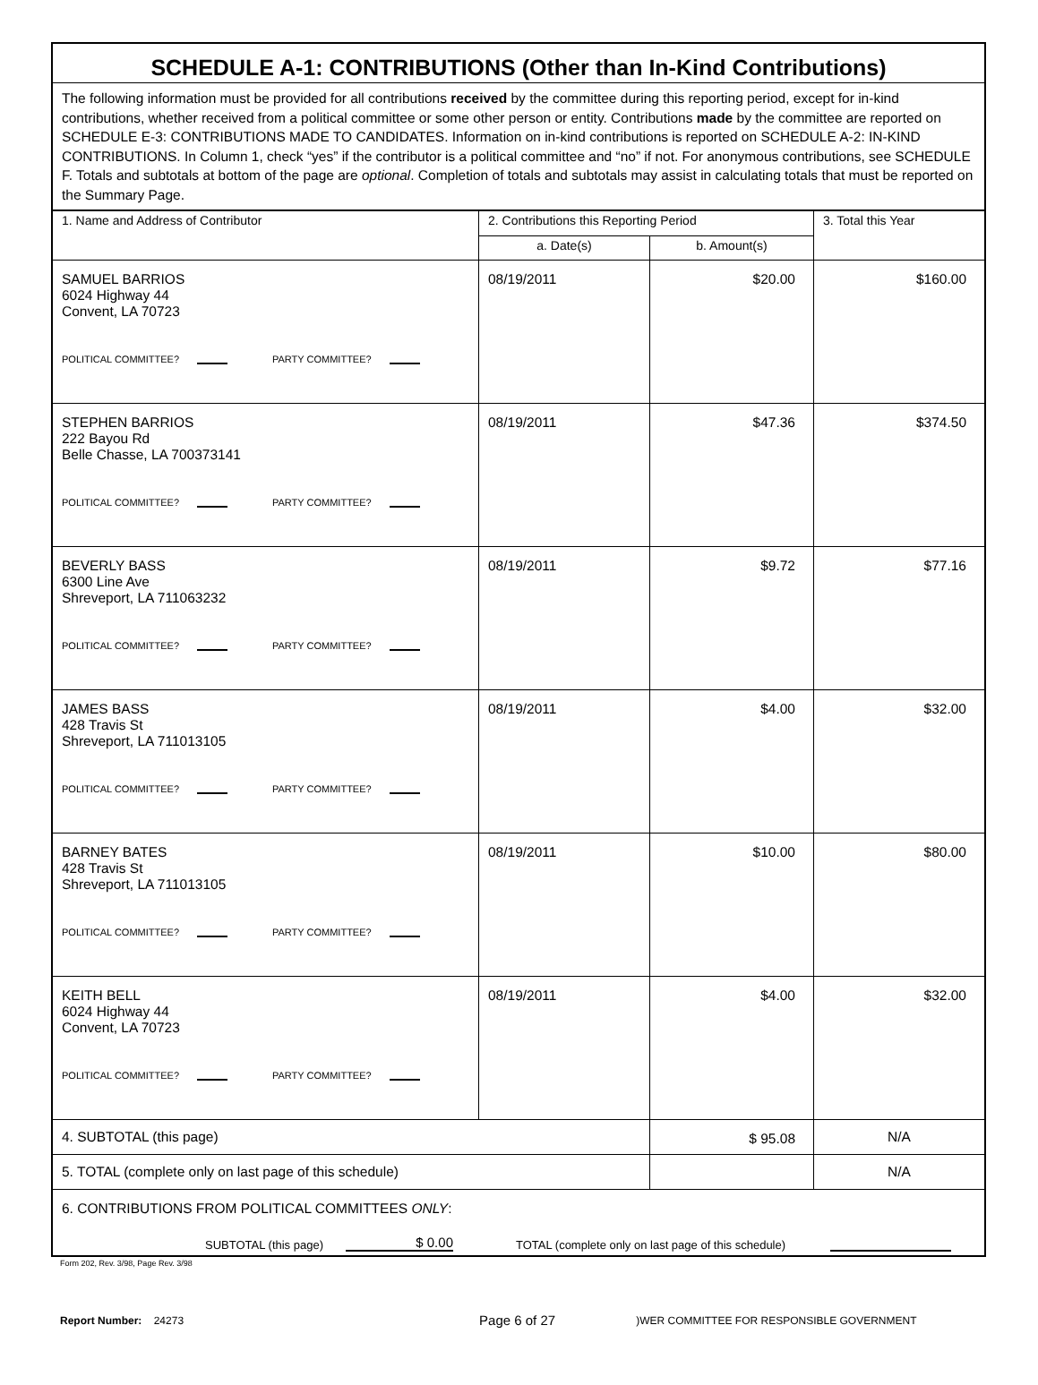SCHEDULE A-1: CONTRIBUTIONS (Other than In-Kind Contributions)
The following information must be provided for all contributions received by the committee during this reporting period, except for in-kind contributions, whether received from a political committee or some other person or entity. Contributions made by the committee are reported on SCHEDULE E-3: CONTRIBUTIONS MADE TO CANDIDATES. Information on in-kind contributions is reported on SCHEDULE A-2: IN-KIND CONTRIBUTIONS. In Column 1, check “yes” if the contributor is a political committee and “no” if not. For anonymous contributions, see SCHEDULE F. Totals and subtotals at bottom of the page are optional. Completion of totals and subtotals may assist in calculating totals that must be reported on the Summary Page.
| 1. Name and Address of Contributor | 2. Contributions this Reporting Period | | 3. Total this Year |
| --- | --- | --- | --- |
| | a. Date(s) | b. Amount(s) | |
| SAMUEL BARRIOS 6024 Highway 44 Convent, LA 70723 POLITICAL COMMITTEE? PARTY COMMITTEE? | 08/19/2011 | $20.00 | $160.00 |
| STEPHEN BARRIOS 222 Bayou Rd Belle Chasse, LA 700373141 POLITICAL COMMITTEE? PARTY COMMITTEE? | 08/19/2011 | $47.36 | $374.50 |
| BEVERLY BASS 6300 Line Ave Shreveport, LA 711063232 POLITICAL COMMITTEE? PARTY COMMITTEE? | 08/19/2011 | $9.72 | $77.16 |
| JAMES BASS 428 Travis St Shreveport, LA 711013105 POLITICAL COMMITTEE? PARTY COMMITTEE? | 08/19/2011 | $4.00 | $32.00 |
| BARNEY BATES 428 Travis St Shreveport, LA 711013105 POLITICAL COMMITTEE? PARTY COMMITTEE? | 08/19/2011 | $10.00 | $80.00 |
| KEITH BELL 6024 Highway 44 Convent, LA 70723 POLITICAL COMMITTEE? PARTY COMMITTEE? | 08/19/2011 | $4.00 | $32.00 |
| 4. SUBTOTAL (this page) | | $ 95.08 | N/A |
| 5. TOTAL (complete only on last page of this schedule) | | | N/A |
| 6. CONTRIBUTIONS FROM POLITICAL COMMITTEES ONLY : SUBTOTAL (this page) $ 0.00 TOTAL (complete only on last page of this schedule) | | | |
Form 202, Rev. 3/98, Page Rev. 3/98
Report Number: 24273 Page 6 of 27)WER COMMITTEE FOR RESPONSIBLE GOVERNMENT